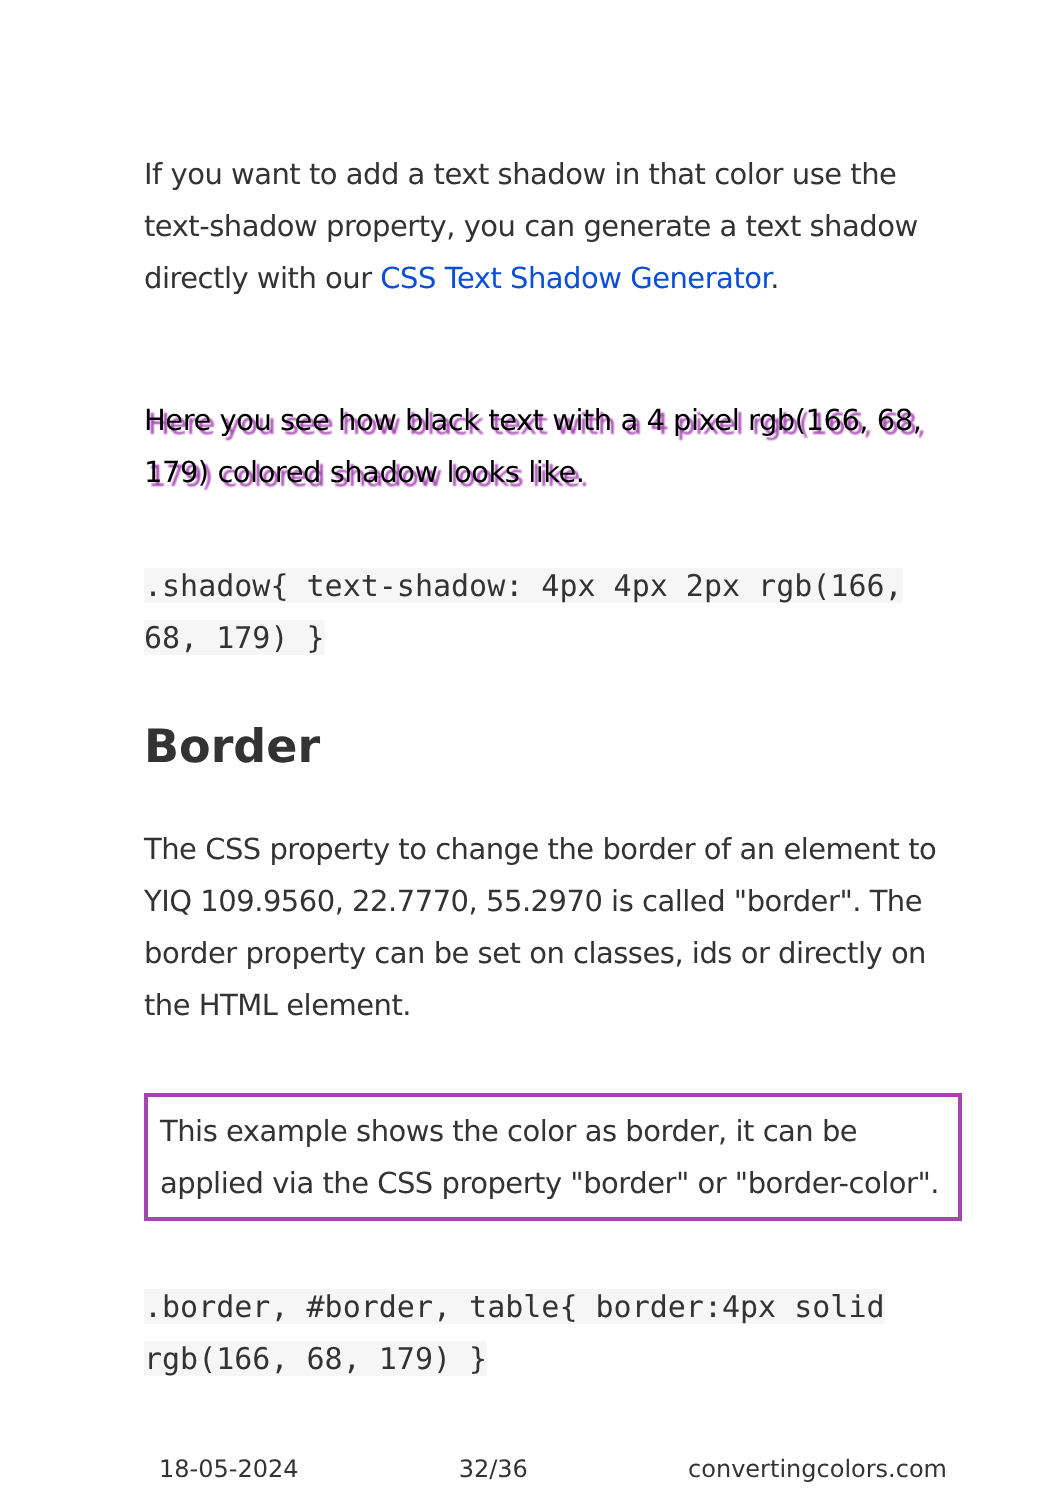If you want to add a text shadow in that color use the text-shadow property, you can generate a text shadow directly with our CSS Text Shadow Generator.
Here you see how black text with a 4 pixel rgb(166, 68, 179) colored shadow looks like.
.shadow{ text-shadow: 4px 4px 2px rgb(166, 68, 179) }
Border
The CSS property to change the border of an element to YIQ 109.9560, 22.7770, 55.2970 is called "border". The border property can be set on classes, ids or directly on the HTML element.
This example shows the color as border, it can be applied via the CSS property "border" or "border-color".
.border, #border, table{ border:4px solid rgb(166, 68, 179) }
18-05-2024 32/36 convertingcolors.com